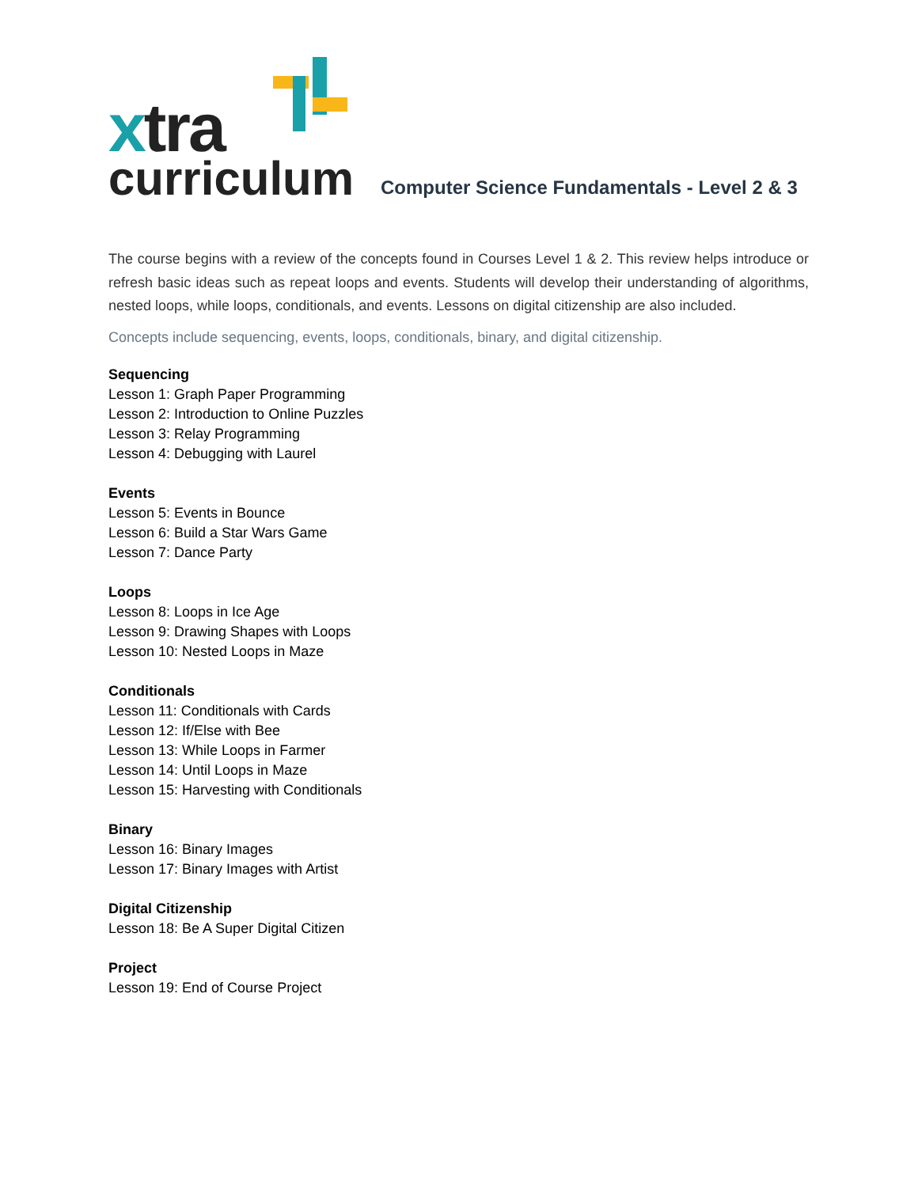xtra
curriculum
Computer Science Fundamentals - Level 2 & 3
The course begins with a review of the concepts found in Courses Level 1 & 2. This review helps introduce or refresh basic ideas such as repeat loops and events. Students will develop their understanding of algorithms, nested loops, while loops, conditionals, and events. Lessons on digital citizenship are also included.
Concepts include sequencing, events, loops, conditionals, binary, and digital citizenship.
Sequencing
Lesson 1: Graph Paper Programming
Lesson 2: Introduction to Online Puzzles
Lesson 3: Relay Programming
Lesson 4: Debugging with Laurel
Events
Lesson 5: Events in Bounce
Lesson 6: Build a Star Wars Game
Lesson 7: Dance Party
Loops
Lesson 8: Loops in Ice Age
Lesson 9: Drawing Shapes with Loops
Lesson 10: Nested Loops in Maze
Conditionals
Lesson 11: Conditionals with Cards
Lesson 12: If/Else with Bee
Lesson 13: While Loops in Farmer
Lesson 14: Until Loops in Maze
Lesson 15: Harvesting with Conditionals
Binary
Lesson 16: Binary Images
Lesson 17: Binary Images with Artist
Digital Citizenship
Lesson 18: Be A Super Digital Citizen
Project
Lesson 19: End of Course Project